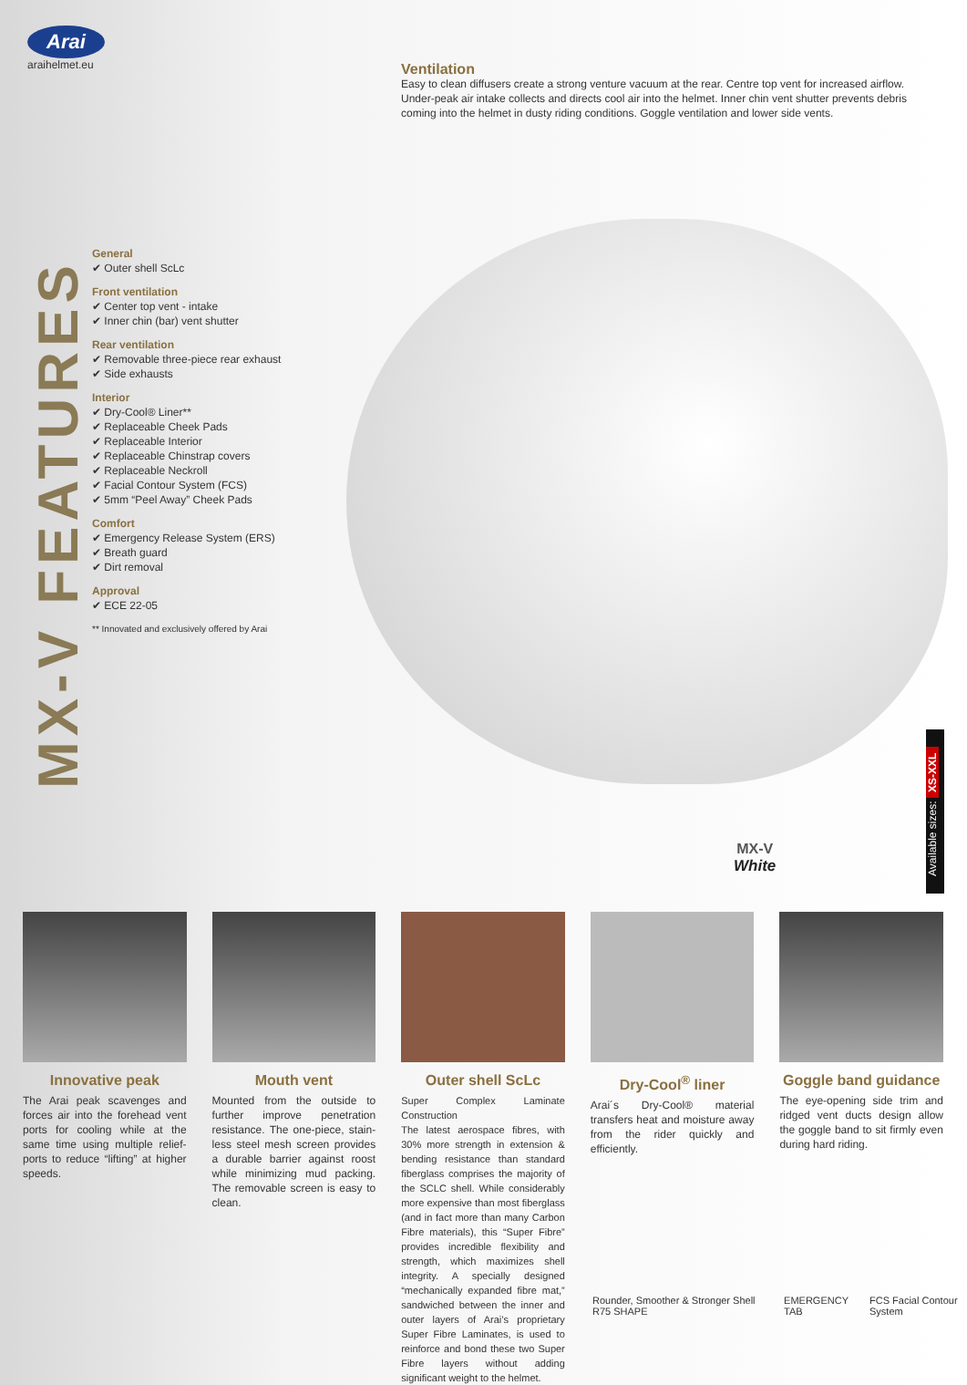Arai
araihelmet.eu
MX-V FEATURES
Ventilation
Easy to clean diffusers create a strong venture vacuum at the rear. Centre top vent for increased airflow. Under-peak air intake collects and directs cool air into the helmet. Inner chin vent shutter prevents debris coming into the helmet in dusty riding conditions. Goggle ventilation and lower side vents.
General
✔ Outer shell ScLc
Front ventilation
✔ Center top vent - intake
✔ Inner chin (bar) vent shutter
Rear ventilation
✔ Removable three-piece rear exhaust
✔ Side exhausts
Interior
✔ Dry-Cool® Liner**
✔ Replaceable Cheek Pads
✔ Replaceable Interior
✔ Replaceable Chinstrap covers
✔ Replaceable Neckroll
✔ Facial Contour System (FCS)
✔ 5mm “Peel Away” Cheek Pads
Comfort
✔ Emergency Release System (ERS)
✔ Breath guard
✔ Dirt removal
Approval
✔ ECE 22-05
** Innovated and exclusively offered by Arai
MX-V
White
Available sizes: XS-XXL
Innovative peak
The Arai peak scavenges and forces air into the forehead vent ports for cooling while at the same time using multiple relief-ports to reduce “lifting” at higher speeds.
Mouth vent
Mounted from the outside to further improve penetration resistance. The one-piece, stain-less steel mesh screen provides a durable barrier against roost while minimizing mud packing. The removable screen is easy to clean.
Outer shell ScLc
Super Complex Laminate Construction
The latest aerospace fibres, with 30% more strength in extension & bending resistance than standard fiberglass comprises the majority of the SCLC shell. While considerably more expensive than most fiberglass (and in fact more than many Carbon Fibre materials), this “Super Fibre” provides incredible flexibility and strength, which maximizes shell integrity. A specially designed “mechanically expanded fibre mat,” sandwiched between the inner and outer layers of Arai’s proprietary Super Fibre Laminates, is used to reinforce and bond these two Super Fibre layers without adding significant weight to the helmet.
Dry-Cool<sup>®</sup> liner
Arai´s Dry-Cool® material transfers heat and moisture away from the rider quickly and efficiently.
Goggle band guidance
The eye-opening side trim and ridged vent ducts design allow the goggle band to sit firmly even during hard riding.
Rounder, Smoother & Stronger Shell R75 SHAPE EMERGENCY TAB FCS Facial Contour System